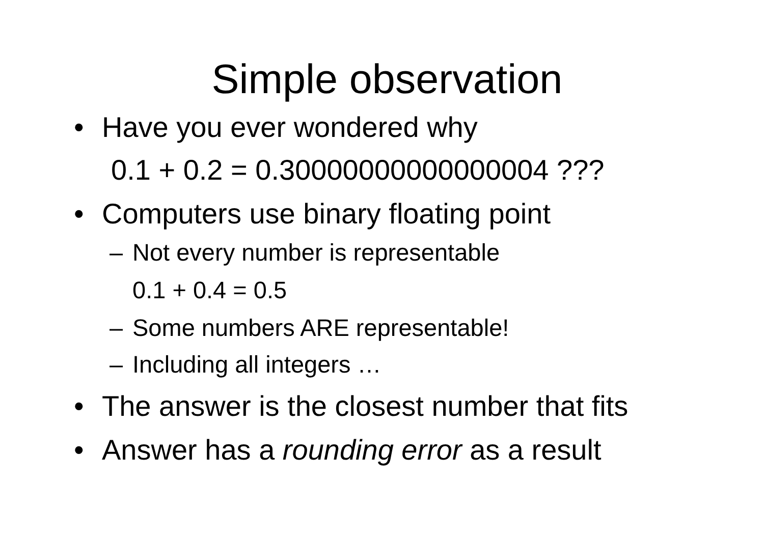Simple observation
• Have you ever wondered why
0.1 + 0.2 = 0.30000000000000004 ???
• Computers use binary floating point
– Not every number is representable
0.1 + 0.4 = 0.5
– Some numbers ARE representable!
– Including all integers …
• The answer is the closest number that fits
• Answer has a rounding error as a result